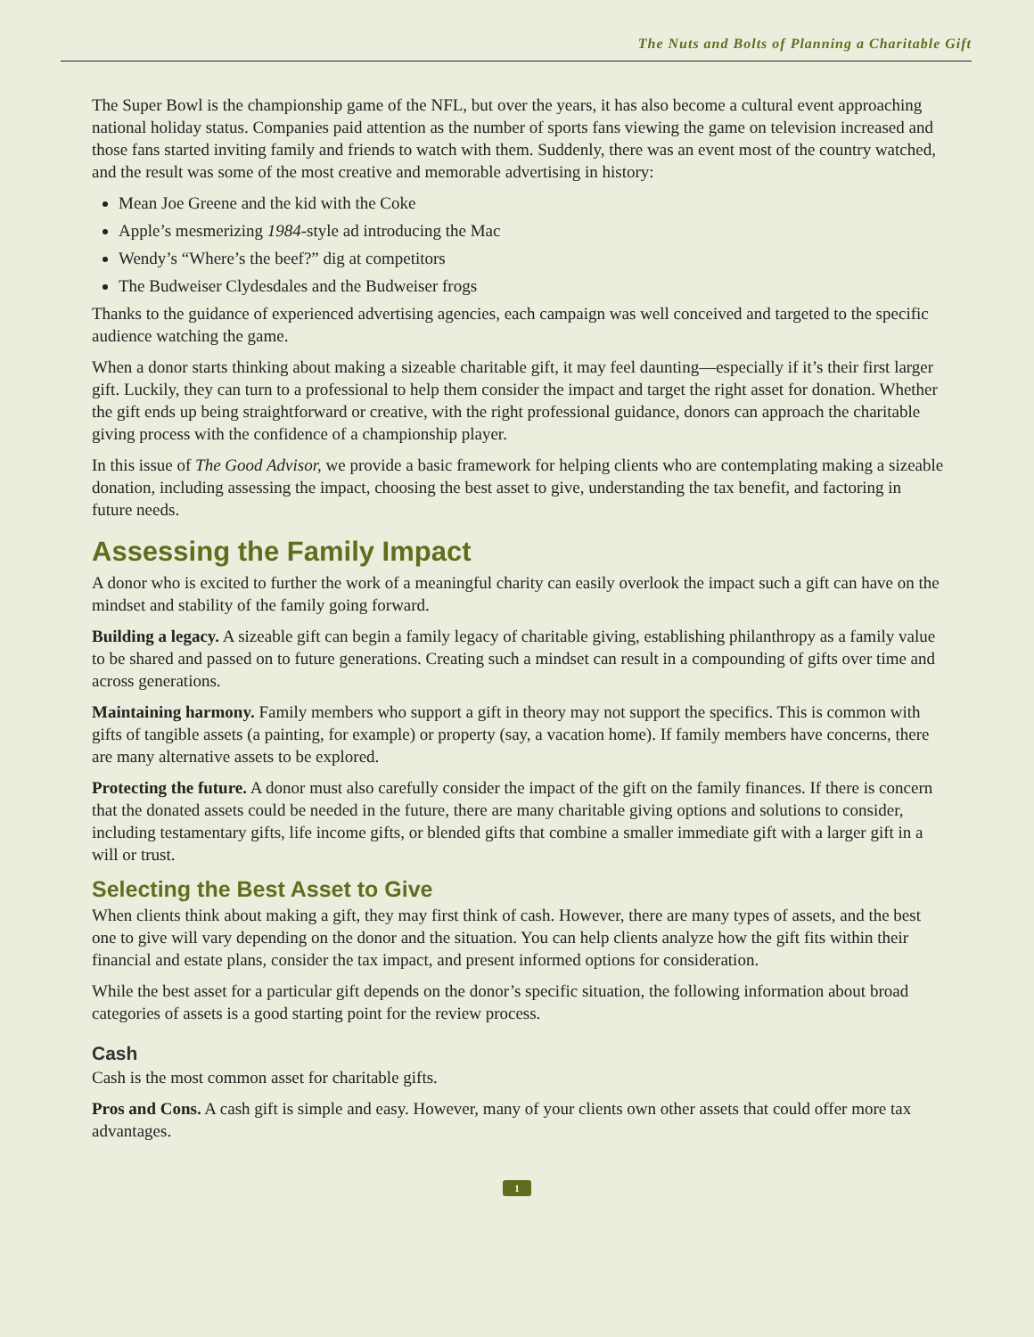The Nuts and Bolts of Planning a Charitable Gift
The Super Bowl is the championship game of the NFL, but over the years, it has also become a cultural event approaching national holiday status. Companies paid attention as the number of sports fans viewing the game on television increased and those fans started inviting family and friends to watch with them. Suddenly, there was an event most of the country watched, and the result was some of the most creative and memorable advertising in history:
Mean Joe Greene and the kid with the Coke
Apple’s mesmerizing 1984-style ad introducing the Mac
Wendy’s “Where’s the beef?” dig at competitors
The Budweiser Clydesdales and the Budweiser frogs
Thanks to the guidance of experienced advertising agencies, each campaign was well conceived and targeted to the specific audience watching the game.
When a donor starts thinking about making a sizeable charitable gift, it may feel daunting—especially if it’s their first larger gift. Luckily, they can turn to a professional to help them consider the impact and target the right asset for donation. Whether the gift ends up being straightforward or creative, with the right professional guidance, donors can approach the charitable giving process with the confidence of a championship player.
In this issue of The Good Advisor, we provide a basic framework for helping clients who are contemplating making a sizeable donation, including assessing the impact, choosing the best asset to give, understanding the tax benefit, and factoring in future needs.
Assessing the Family Impact
A donor who is excited to further the work of a meaningful charity can easily overlook the impact such a gift can have on the mindset and stability of the family going forward.
Building a legacy. A sizeable gift can begin a family legacy of charitable giving, establishing philanthropy as a family value to be shared and passed on to future generations. Creating such a mindset can result in a compounding of gifts over time and across generations.
Maintaining harmony. Family members who support a gift in theory may not support the specifics. This is common with gifts of tangible assets (a painting, for example) or property (say, a vacation home). If family members have concerns, there are many alternative assets to be explored.
Protecting the future. A donor must also carefully consider the impact of the gift on the family finances. If there is concern that the donated assets could be needed in the future, there are many charitable giving options and solutions to consider, including testamentary gifts, life income gifts, or blended gifts that combine a smaller immediate gift with a larger gift in a will or trust.
Selecting the Best Asset to Give
When clients think about making a gift, they may first think of cash. However, there are many types of assets, and the best one to give will vary depending on the donor and the situation. You can help clients analyze how the gift fits within their financial and estate plans, consider the tax impact, and present informed options for consideration.
While the best asset for a particular gift depends on the donor’s specific situation, the following information about broad categories of assets is a good starting point for the review process.
Cash
Cash is the most common asset for charitable gifts.
Pros and Cons. A cash gift is simple and easy. However, many of your clients own other assets that could offer more tax advantages.
1